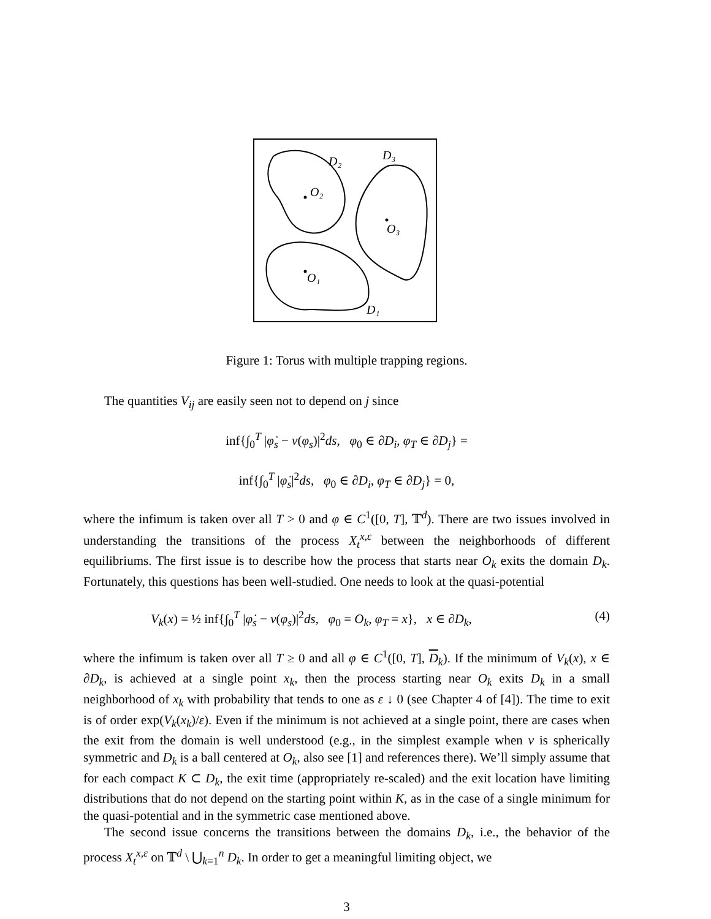O₂
O₃
O₁
D₂
D₃
D₁
Figure 1: Torus with multiple trapping regions.
The quantities V<sub>ij</sub> are easily seen not to depend on j since
inf{∫<sub>0</sub><sup>T</sup> |φ̇<sub>s</sub> − v(φ<sub>s</sub>)|<sup>2</sup>ds, φ<sub>0</sub> ∈ ∂D<sub>i</sub>, φ<sub>T</sub> ∈ ∂D<sub>j</sub>} =
inf{∫<sub>0</sub><sup>T</sup> |φ̇<sub>s</sub>|<sup>2</sup>ds, φ<sub>0</sub> ∈ ∂D<sub>i</sub>, φ<sub>T</sub> ∈ ∂D<sub>j</sub>} = 0,
where the infimum is taken over all T > 0 and φ ∈ C<sup>1</sup>([0, T], 𝕋<sup>d</sup>). There are two issues involved in understanding the transitions of the process X<sub>t</sub><sup>x,ε</sup> between the neighborhoods of different equilibriums. The first issue is to describe how the process that starts near O<sub>k</sub> exits the domain D<sub>k</sub>. Fortunately, this questions has been well-studied. One needs to look at the quasi-potential
V<sub>k</sub>(x) = ½ inf{∫<sub>0</sub><sup>T</sup> |φ̇<sub>s</sub> − v(φ<sub>s</sub>)|<sup>2</sup>ds, φ<sub>0</sub> = O<sub>k</sub>, φ<sub>T</sub> = x}, x ∈ ∂D<sub>k</sub>, (4)
where the infimum is taken over all T ≥ 0 and all φ ∈ C<sup>1</sup>([0, T], D<sub>k</sub>). If the minimum of V<sub>k</sub>(x), x ∈ ∂D<sub>k</sub>, is achieved at a single point x<sub>k</sub>, then the process starting near O<sub>k</sub> exits D<sub>k</sub> in a small neighborhood of x<sub>k</sub> with probability that tends to one as ε ↓ 0 (see Chapter 4 of [4]). The time to exit is of order exp(V<sub>k</sub>(x<sub>k</sub>)/ε). Even if the minimum is not achieved at a single point, there are cases when the exit from the domain is well understood (e.g., in the simplest example when v is spherically symmetric and D<sub>k</sub> is a ball centered at O<sub>k</sub>, also see [1] and references there). We’ll simply assume that for each compact K ⊂ D<sub>k</sub>, the exit time (appropriately re-scaled) and the exit location have limiting distributions that do not depend on the starting point within K, as in the case of a single minimum for the quasi-potential and in the symmetric case mentioned above.
The second issue concerns the transitions between the domains D<sub>k</sub>, i.e., the behavior of the process X<sub>t</sub><sup>x,ε</sup> on 𝕋<sup>d</sup> \ ⋃<sub>k=1</sub><sup>n</sup> D<sub>k</sub>. In order to get a meaningful limiting object, we
3